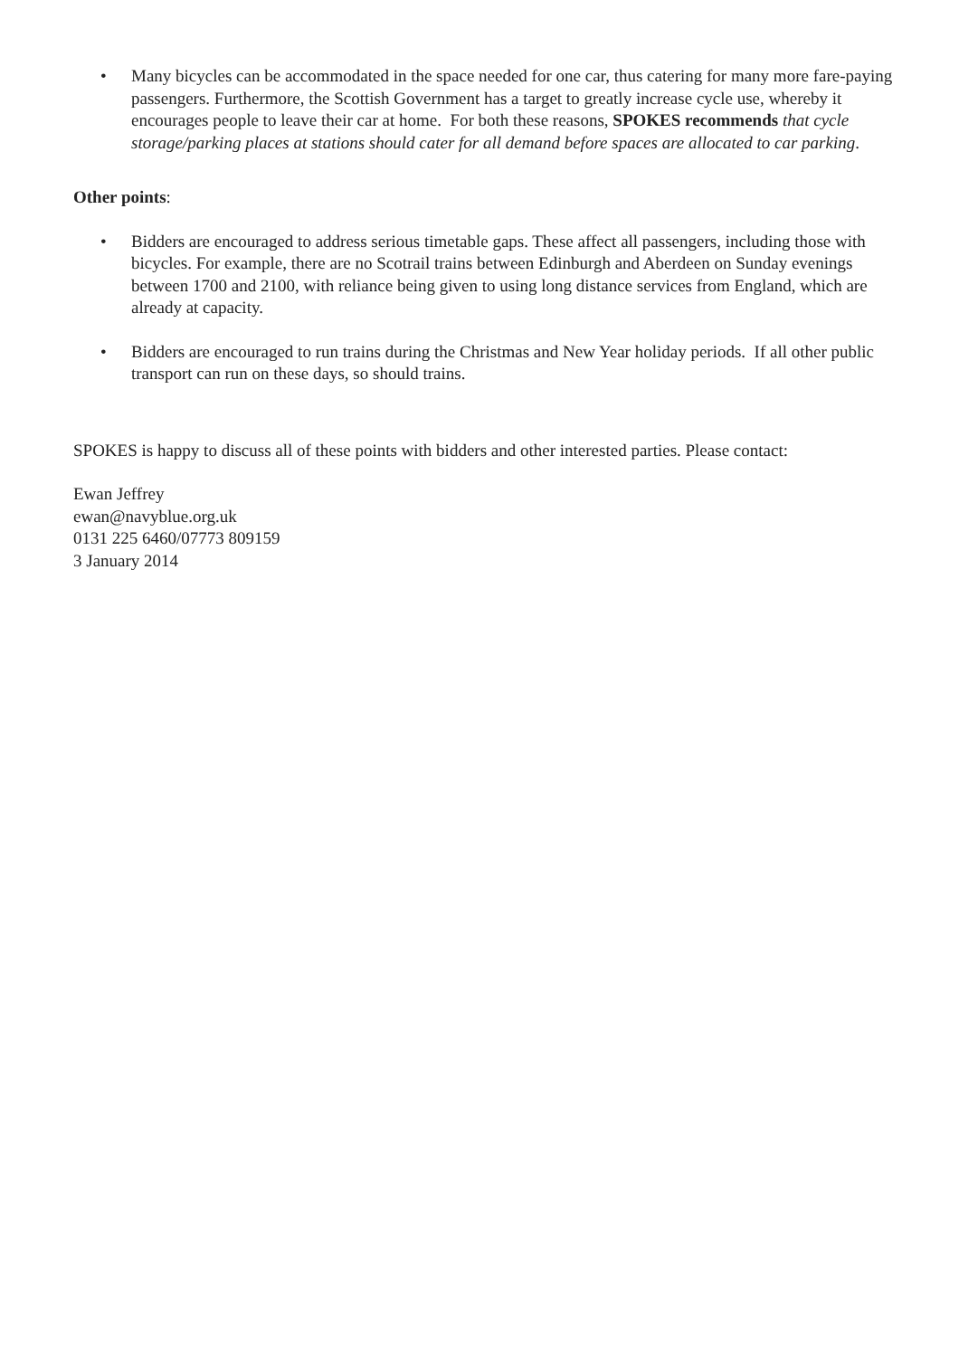• Many bicycles can be accommodated in the space needed for one car, thus catering for many more fare-paying passengers. Furthermore, the Scottish Government has a target to greatly increase cycle use, whereby it encourages people to leave their car at home. For both these reasons, SPOKES recommends that cycle storage/parking places at stations should cater for all demand before spaces are allocated to car parking.
Other points:
• Bidders are encouraged to address serious timetable gaps. These affect all passengers, including those with bicycles. For example, there are no Scotrail trains between Edinburgh and Aberdeen on Sunday evenings between 1700 and 2100, with reliance being given to using long distance services from England, which are already at capacity.
• Bidders are encouraged to run trains during the Christmas and New Year holiday periods. If all other public transport can run on these days, so should trains.
SPOKES is happy to discuss all of these points with bidders and other interested parties. Please contact:
Ewan Jeffrey
ewan@navyblue.org.uk
0131 225 6460/07773 809159
3 January 2014